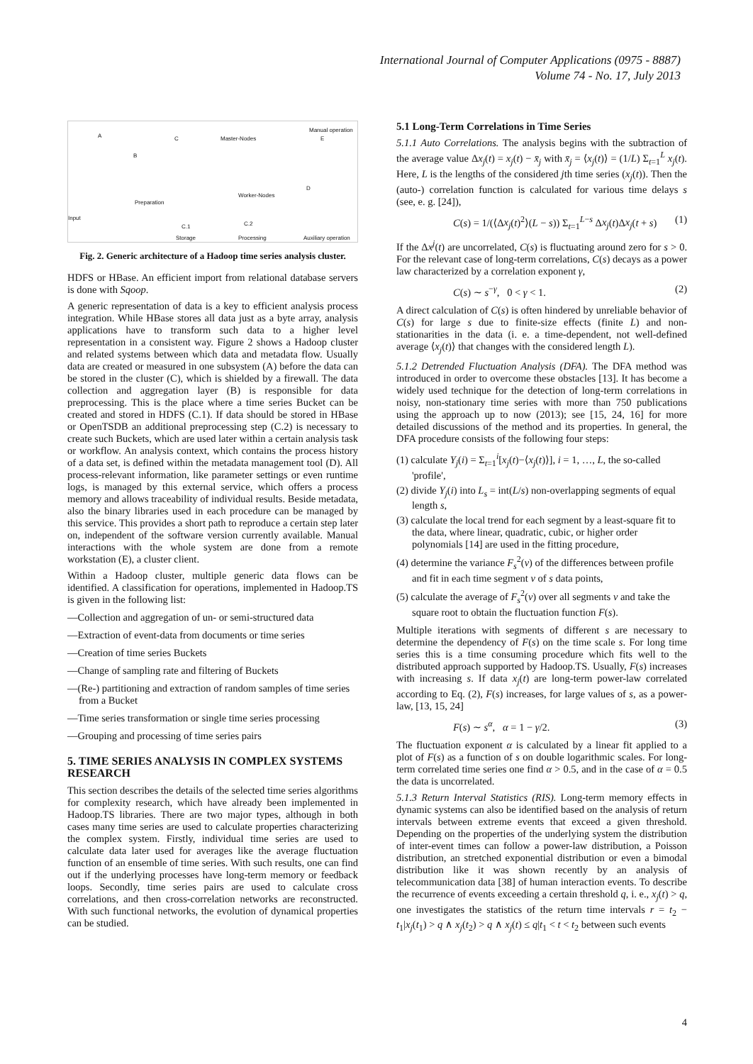International Journal of Computer Applications (0975 - 8887)
Volume 74 - No. 17, July 2013
A
B
C Master-Nodes
Worker-Nodes
Manual operation
E
D
Input
Preparation
C.1 C.2
Storage Processing Auxiliary operation
Fig. 2. Generic architecture of a Hadoop time series analysis cluster.
HDFS or HBase. An efficient import from relational database servers is done with Sqoop.
A generic representation of data is a key to efficient analysis process integration. While HBase stores all data just as a byte array, analysis applications have to transform such data to a higher level representation in a consistent way. Figure 2 shows a Hadoop cluster and related systems between which data and metadata flow. Usually data are created or measured in one subsystem (A) before the data can be stored in the cluster (C), which is shielded by a firewall. The data collection and aggregation layer (B) is responsible for data preprocessing. This is the place where a time series Bucket can be created and stored in HDFS (C.1). If data should be stored in HBase or OpenTSDB an additional preprocessing step (C.2) is necessary to create such Buckets, which are used later within a certain analysis task or workflow. An analysis context, which contains the process history of a data set, is defined within the metadata management tool (D). All process-relevant information, like parameter settings or even runtime logs, is managed by this external service, which offers a process memory and allows traceability of individual results. Beside metadata, also the binary libraries used in each procedure can be managed by this service. This provides a short path to reproduce a certain step later on, independent of the software version currently available. Manual interactions with the whole system are done from a remote workstation (E), a cluster client.
Within a Hadoop cluster, multiple generic data flows can be identified. A classification for operations, implemented in Hadoop.TS is given in the following list:
—Collection and aggregation of un- or semi-structured data
—Extraction of event-data from documents or time series
—Creation of time series Buckets
—Change of sampling rate and filtering of Buckets
—(Re-) partitioning and extraction of random samples of time series from a Bucket
—Time series transformation or single time series processing
—Grouping and processing of time series pairs
5. TIME SERIES ANALYSIS IN COMPLEX SYSTEMS RESEARCH
This section describes the details of the selected time series algorithms for complexity research, which have already been implemented in Hadoop.TS libraries. There are two major types, although in both cases many time series are used to calculate properties characterizing the complex system. Firstly, individual time series are used to calculate data later used for averages like the average fluctuation function of an ensemble of time series. With such results, one can find out if the underlying processes have long-term memory or feedback loops. Secondly, time series pairs are used to calculate cross correlations, and then cross-correlation networks are reconstructed. With such functional networks, the evolution of dynamical properties can be studied.
5.1 Long-Term Correlations in Time Series
5.1.1 Auto Correlations. The analysis begins with the subtraction of the average value Δx<sub>j</sub>(t) = x<sub>j</sub>(t) − x̄<sub>j</sub> with x̄<sub>j</sub> = ⟨x<sub>j</sub>(t)⟩ = (1/L) Σ<sub>t=1</sub><sup>L</sup> x<sub>j</sub>(t). Here, L is the lengths of the considered jth time series (x<sub>j</sub>(t)). Then the (auto-) correlation function is calculated for various time delays s (see, e. g. [24]),
C(s) = 1/(⟨Δx<sub>j</sub>(t)<sup>2</sup>⟩(L − s)) Σ<sub>t=1</sub><sup>L−s</sup> Δx<sub>j</sub>(t)Δx<sub>j</sub>(t + s) (1)
If the Δx<sup>j</sup>(t) are uncorrelated, C(s) is fluctuating around zero for s > 0. For the relevant case of long-term correlations, C(s) decays as a power law characterized by a correlation exponent γ,
C(s) ∼ s<sup>−γ</sup>, 0 < γ < 1. (2)
A direct calculation of C(s) is often hindered by unreliable behavior of C(s) for large s due to finite-size effects (finite L) and non-stationarities in the data (i. e. a time-dependent, not well-defined average ⟨x<sub>j</sub>(t)⟩ that changes with the considered length L).
5.1.2 Detrended Fluctuation Analysis (DFA). The DFA method was introduced in order to overcome these obstacles [13]. It has become a widely used technique for the detection of long-term correlations in noisy, non-stationary time series with more than 750 publications using the approach up to now (2013); see [15, 24, 16] for more detailed discussions of the method and its properties. In general, the DFA procedure consists of the following four steps:
(1) calculate Y<sub>j</sub>(i) = Σ<sub>t=1</sub><sup>i</sup>[x<sub>j</sub>(t)−⟨x<sub>j</sub>(t)⟩], i = 1, …, L, the so-called 'profile',
(2) divide Y<sub>j</sub>(i) into L<sub>s</sub> = int(L/s) non-overlapping segments of equal length s,
(3) calculate the local trend for each segment by a least-square fit to the data, where linear, quadratic, cubic, or higher order polynomials [14] are used in the fitting procedure,
(4) determine the variance F<sub>s</sub><sup>2</sup>(ν) of the differences between profile and fit in each time segment ν of s data points,
(5) calculate the average of F<sub>s</sub><sup>2</sup>(ν) over all segments ν and take the square root to obtain the fluctuation function F(s).
Multiple iterations with segments of different s are necessary to determine the dependency of F(s) on the time scale s. For long time series this is a time consuming procedure which fits well to the distributed approach supported by Hadoop.TS. Usually, F(s) increases with increasing s. If data x<sub>j</sub>(t) are long-term power-law correlated according to Eq. (2), F(s) increases, for large values of s, as a power-law, [13, 15, 24]
F(s) ∼ s<sup>α</sup>, α = 1 − γ/2. (3)
The fluctuation exponent α is calculated by a linear fit applied to a plot of F(s) as a function of s on double logarithmic scales. For long-term correlated time series one find α > 0.5, and in the case of α = 0.5 the data is uncorrelated.
5.1.3 Return Interval Statistics (RIS). Long-term memory effects in dynamic systems can also be identified based on the analysis of return intervals between extreme events that exceed a given threshold. Depending on the properties of the underlying system the distribution of inter-event times can follow a power-law distribution, a Poisson distribution, an stretched exponential distribution or even a bimodal distribution like it was shown recently by an analysis of telecommunication data [38] of human interaction events. To describe the recurrence of events exceeding a certain threshold q, i. e., x<sub>j</sub>(t) > q, one investigates the statistics of the return time intervals r = t<sub>2</sub> − t<sub>1</sub>|x<sub>j</sub>(t<sub>1</sub>) > q ∧ x<sub>j</sub>(t<sub>2</sub>) > q ∧ x<sub>j</sub>(t) ≤ q|t<sub>1</sub> < t < t<sub>2</sub> between such events
4